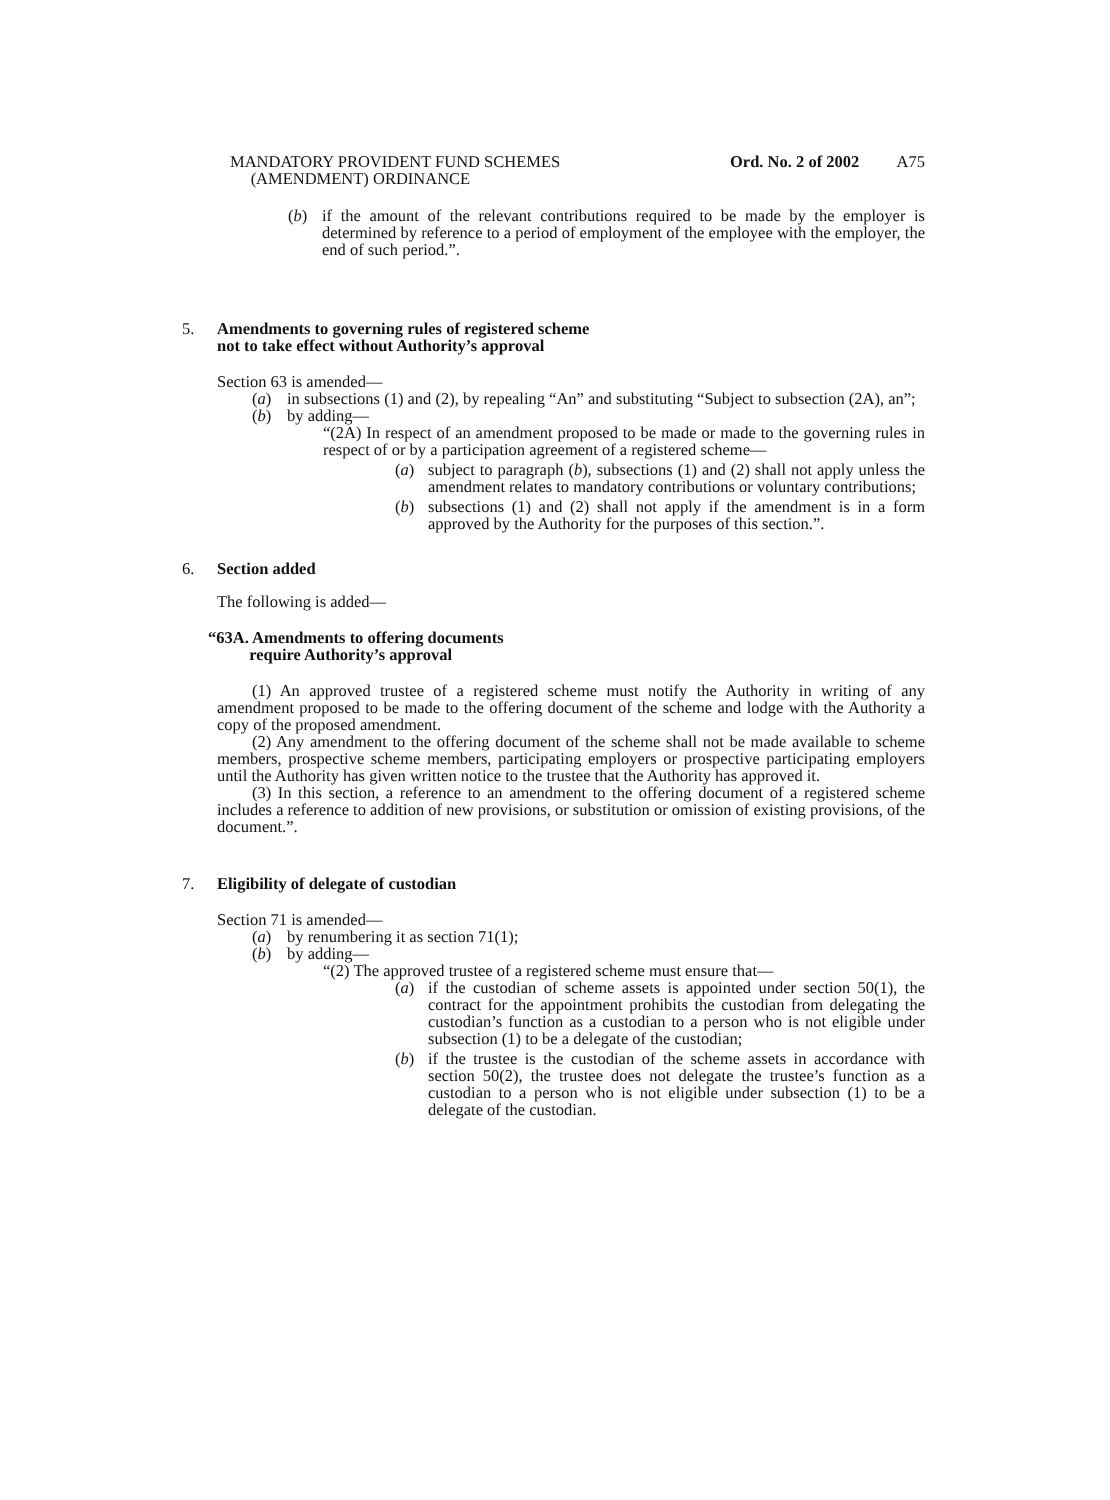MANDATORY PROVIDENT FUND SCHEMES
(AMENDMENT) ORDINANCE
Ord. No. 2 of 2002
A75
(b) if the amount of the relevant contributions required to be made by the employer is determined by reference to a period of employment of the employee with the employer, the end of such period.”.
5. Amendments to governing rules of registered scheme
not to take effect without Authority’s approval
Section 63 is amended—
(a) in subsections (1) and (2), by repealing “An” and substituting “Subject to subsection (2A), an”;
(b) by adding—
“(2A) In respect of an amendment proposed to be made or made to the governing rules in respect of or by a participation agreement of a registered scheme—
(a) subject to paragraph (b), subsections (1) and (2) shall not apply unless the amendment relates to mandatory contributions or voluntary contributions;
(b) subsections (1) and (2) shall not apply if the amendment is in a form approved by the Authority for the purposes of this section.”.
6. Section added
The following is added—
“63A. Amendments to offering documents
require Authority’s approval
(1) An approved trustee of a registered scheme must notify the Authority in writing of any amendment proposed to be made to the offering document of the scheme and lodge with the Authority a copy of the proposed amendment.
(2) Any amendment to the offering document of the scheme shall not be made available to scheme members, prospective scheme members, participating employers or prospective participating employers until the Authority has given written notice to the trustee that the Authority has approved it.
(3) In this section, a reference to an amendment to the offering document of a registered scheme includes a reference to addition of new provisions, or substitution or omission of existing provisions, of the document.”.
7. Eligibility of delegate of custodian
Section 71 is amended—
(a) by renumbering it as section 71(1);
(b) by adding—
“(2) The approved trustee of a registered scheme must ensure that—
(a) if the custodian of scheme assets is appointed under section 50(1), the contract for the appointment prohibits the custodian from delegating the custodian’s function as a custodian to a person who is not eligible under subsection (1) to be a delegate of the custodian;
(b) if the trustee is the custodian of the scheme assets in accordance with section 50(2), the trustee does not delegate the trustee’s function as a custodian to a person who is not eligible under subsection (1) to be a delegate of the custodian.